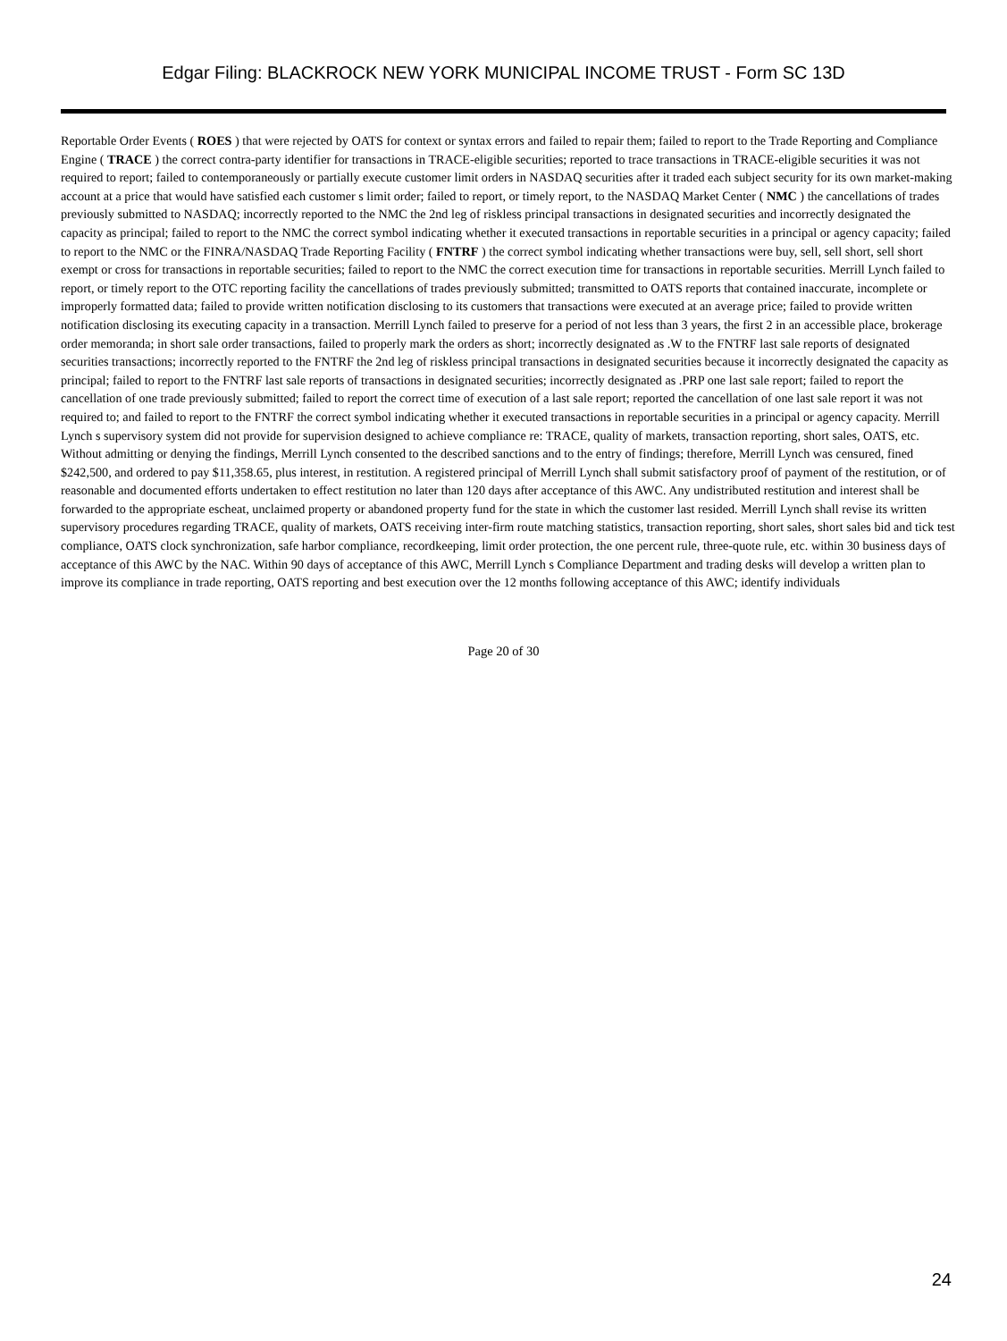Edgar Filing: BLACKROCK NEW YORK MUNICIPAL INCOME TRUST - Form SC 13D
Reportable Order Events ( ROES ) that were rejected by OATS for context or syntax errors and failed to repair them; failed to report to the Trade Reporting and Compliance Engine ( TRACE ) the correct contra-party identifier for transactions in TRACE-eligible securities; reported to trace transactions in TRACE-eligible securities it was not required to report; failed to contemporaneously or partially execute customer limit orders in NASDAQ securities after it traded each subject security for its own market-making account at a price that would have satisfied each customer s limit order; failed to report, or timely report, to the NASDAQ Market Center ( NMC ) the cancellations of trades previously submitted to NASDAQ; incorrectly reported to the NMC the 2nd leg of riskless principal transactions in designated securities and incorrectly designated the capacity as principal; failed to report to the NMC the correct symbol indicating whether it executed transactions in reportable securities in a principal or agency capacity; failed to report to the NMC or the FINRA/NASDAQ Trade Reporting Facility ( FNTRF ) the correct symbol indicating whether transactions were buy, sell, sell short, sell short exempt or cross for transactions in reportable securities; failed to report to the NMC the correct execution time for transactions in reportable securities. Merrill Lynch failed to report, or timely report to the OTC reporting facility the cancellations of trades previously submitted; transmitted to OATS reports that contained inaccurate, incomplete or improperly formatted data; failed to provide written notification disclosing to its customers that transactions were executed at an average price; failed to provide written notification disclosing its executing capacity in a transaction. Merrill Lynch failed to preserve for a period of not less than 3 years, the first 2 in an accessible place, brokerage order memoranda; in short sale order transactions, failed to properly mark the orders as short; incorrectly designated as .W to the FNTRF last sale reports of designated securities transactions; incorrectly reported to the FNTRF the 2nd leg of riskless principal transactions in designated securities because it incorrectly designated the capacity as principal; failed to report to the FNTRF last sale reports of transactions in designated securities; incorrectly designated as .PRP one last sale report; failed to report the cancellation of one trade previously submitted; failed to report the correct time of execution of a last sale report; reported the cancellation of one last sale report it was not required to; and failed to report to the FNTRF the correct symbol indicating whether it executed transactions in reportable securities in a principal or agency capacity. Merrill Lynch s supervisory system did not provide for supervision designed to achieve compliance re: TRACE, quality of markets, transaction reporting, short sales, OATS, etc. Without admitting or denying the findings, Merrill Lynch consented to the described sanctions and to the entry of findings; therefore, Merrill Lynch was censured, fined $242,500, and ordered to pay $11,358.65, plus interest, in restitution. A registered principal of Merrill Lynch shall submit satisfactory proof of payment of the restitution, or of reasonable and documented efforts undertaken to effect restitution no later than 120 days after acceptance of this AWC. Any undistributed restitution and interest shall be forwarded to the appropriate escheat, unclaimed property or abandoned property fund for the state in which the customer last resided. Merrill Lynch shall revise its written supervisory procedures regarding TRACE, quality of markets, OATS receiving inter-firm route matching statistics, transaction reporting, short sales, short sales bid and tick test compliance, OATS clock synchronization, safe harbor compliance, recordkeeping, limit order protection, the one percent rule, three-quote rule, etc. within 30 business days of acceptance of this AWC by the NAC. Within 90 days of acceptance of this AWC, Merrill Lynch s Compliance Department and trading desks will develop a written plan to improve its compliance in trade reporting, OATS reporting and best execution over the 12 months following acceptance of this AWC; identify individuals
Page 20 of 30
24